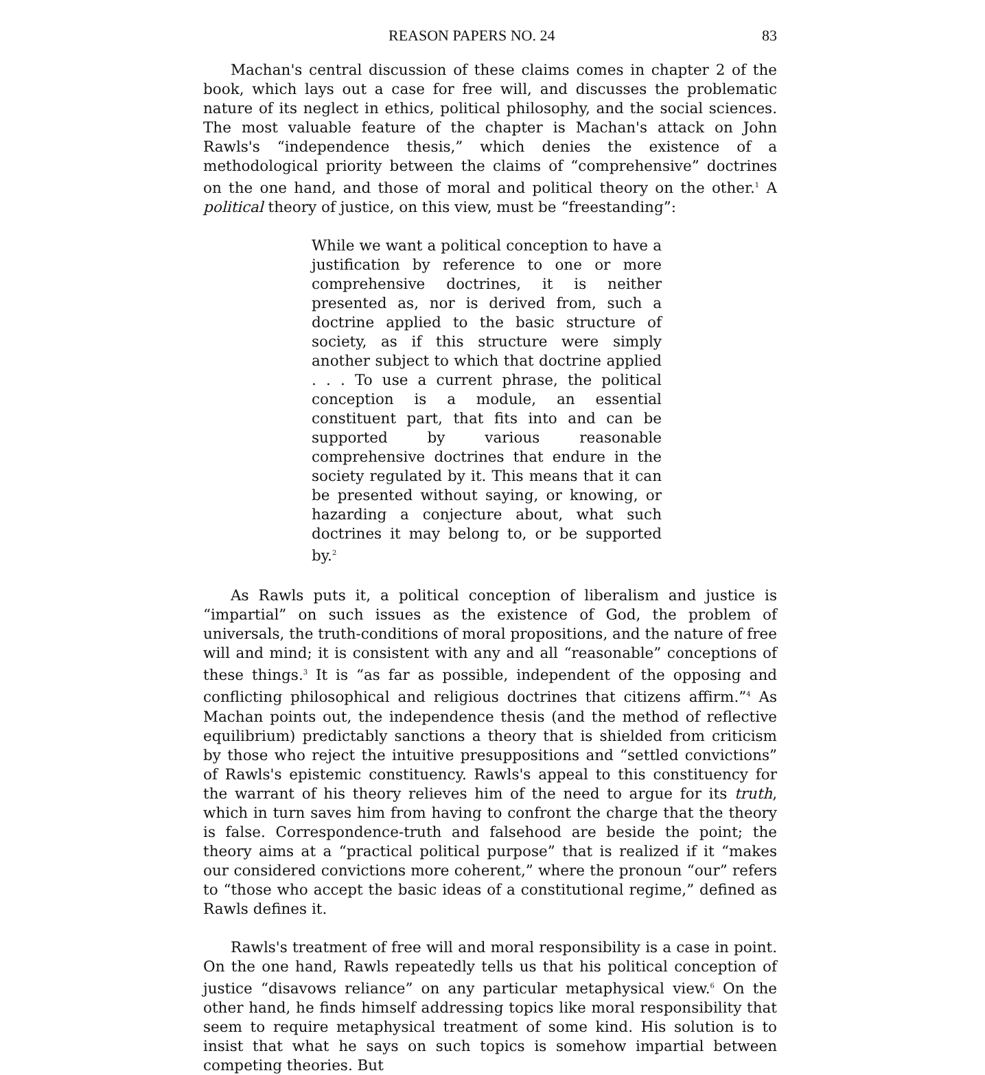REASON PAPERS NO. 24 83
Machan's central discussion of these claims comes in chapter 2 of the book, which lays out a case for free will, and discusses the problematic nature of its neglect in ethics, political philosophy, and the social sciences. The most valuable feature of the chapter is Machan's attack on John Rawls's “independence thesis,” which denies the existence of a methodological priority between the claims of “comprehensive” doctrines on the one hand, and those of moral and political theory on the other.<sup>1</sup> A political theory of justice, on this view, must be “freestanding”:
While we want a political conception to have a justification by reference to one or more comprehensive doctrines, it is neither presented as, nor is derived from, such a doctrine applied to the basic structure of society, as if this structure were simply another subject to which that doctrine applied . . . To use a current phrase, the political conception is a module, an essential constituent part, that fits into and can be supported by various reasonable comprehensive doctrines that endure in the society regulated by it. This means that it can be presented without saying, or knowing, or hazarding a conjecture about, what such doctrines it may belong to, or be supported by.<sup>2</sup>
As Rawls puts it, a political conception of liberalism and justice is “impartial” on such issues as the existence of God, the problem of universals, the truth-conditions of moral propositions, and the nature of free will and mind; it is consistent with any and all “reasonable” conceptions of these things.<sup>3</sup> It is “as far as possible, independent of the opposing and conflicting philosophical and religious doctrines that citizens affirm.”<sup>4</sup> As Machan points out, the independence thesis (and the method of reflective equilibrium) predictably sanctions a theory that is shielded from criticism by those who reject the intuitive presuppositions and “settled convictions” of Rawls's epistemic constituency. Rawls's appeal to this constituency for the warrant of his theory relieves him of the need to argue for its truth, which in turn saves him from having to confront the charge that the theory is false. Correspondence-truth and falsehood are beside the point; the theory aims at a “practical political purpose” that is realized if it “makes our considered convictions more coherent,” where the pronoun “our” refers to “those who accept the basic ideas of a constitutional regime,” defined as Rawls defines it.
Rawls's treatment of free will and moral responsibility is a case in point. On the one hand, Rawls repeatedly tells us that his political conception of justice “disavows reliance” on any particular metaphysical view.<sup>6</sup> On the other hand, he finds himself addressing topics like moral responsibility that seem to require metaphysical treatment of some kind. His solution is to insist that what he says on such topics is somehow impartial between competing theories. But